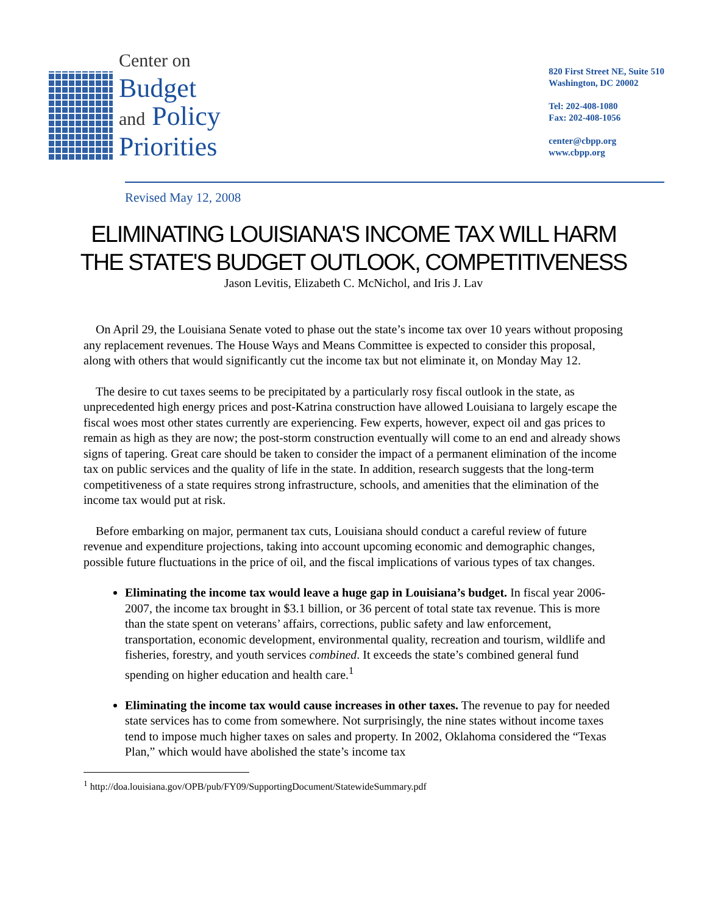Center on
Budget
and Policy
Priorities
820 First Street NE, Suite 510
Washington, DC 20002
Tel: 202-408-1080
Fax: 202-408-1056
center@cbpp.org
www.cbpp.org
Revised May 12, 2008
ELIMINATING LOUISIANA'S INCOME TAX WILL HARM
THE STATE'S BUDGET OUTLOOK, COMPETITIVENESS
Jason Levitis, Elizabeth C. McNichol, and Iris J. Lav
On April 29, the Louisiana Senate voted to phase out the state’s income tax over 10 years without proposing any replacement revenues. The House Ways and Means Committee is expected to consider this proposal, along with others that would significantly cut the income tax but not eliminate it, on Monday May 12.
The desire to cut taxes seems to be precipitated by a particularly rosy fiscal outlook in the state, as unprecedented high energy prices and post-Katrina construction have allowed Louisiana to largely escape the fiscal woes most other states currently are experiencing. Few experts, however, expect oil and gas prices to remain as high as they are now; the post-storm construction eventually will come to an end and already shows signs of tapering. Great care should be taken to consider the impact of a permanent elimination of the income tax on public services and the quality of life in the state. In addition, research suggests that the long-term competitiveness of a state requires strong infrastructure, schools, and amenities that the elimination of the income tax would put at risk.
Before embarking on major, permanent tax cuts, Louisiana should conduct a careful review of future revenue and expenditure projections, taking into account upcoming economic and demographic changes, possible future fluctuations in the price of oil, and the fiscal implications of various types of tax changes.
Eliminating the income tax would leave a huge gap in Louisiana’s budget. In fiscal year 2006-2007, the income tax brought in $3.1 billion, or 36 percent of total state tax revenue. This is more than the state spent on veterans’ affairs, corrections, public safety and law enforcement, transportation, economic development, environmental quality, recreation and tourism, wildlife and fisheries, forestry, and youth services combined. It exceeds the state’s combined general fund spending on higher education and health care.<sup>1</sup>
Eliminating the income tax would cause increases in other taxes. The revenue to pay for needed state services has to come from somewhere. Not surprisingly, the nine states without income taxes tend to impose much higher taxes on sales and property. In 2002, Oklahoma considered the “Texas Plan,” which would have abolished the state’s income tax
<sup>1</sup> http://doa.louisiana.gov/OPB/pub/FY09/SupportingDocument/StatewideSummary.pdf